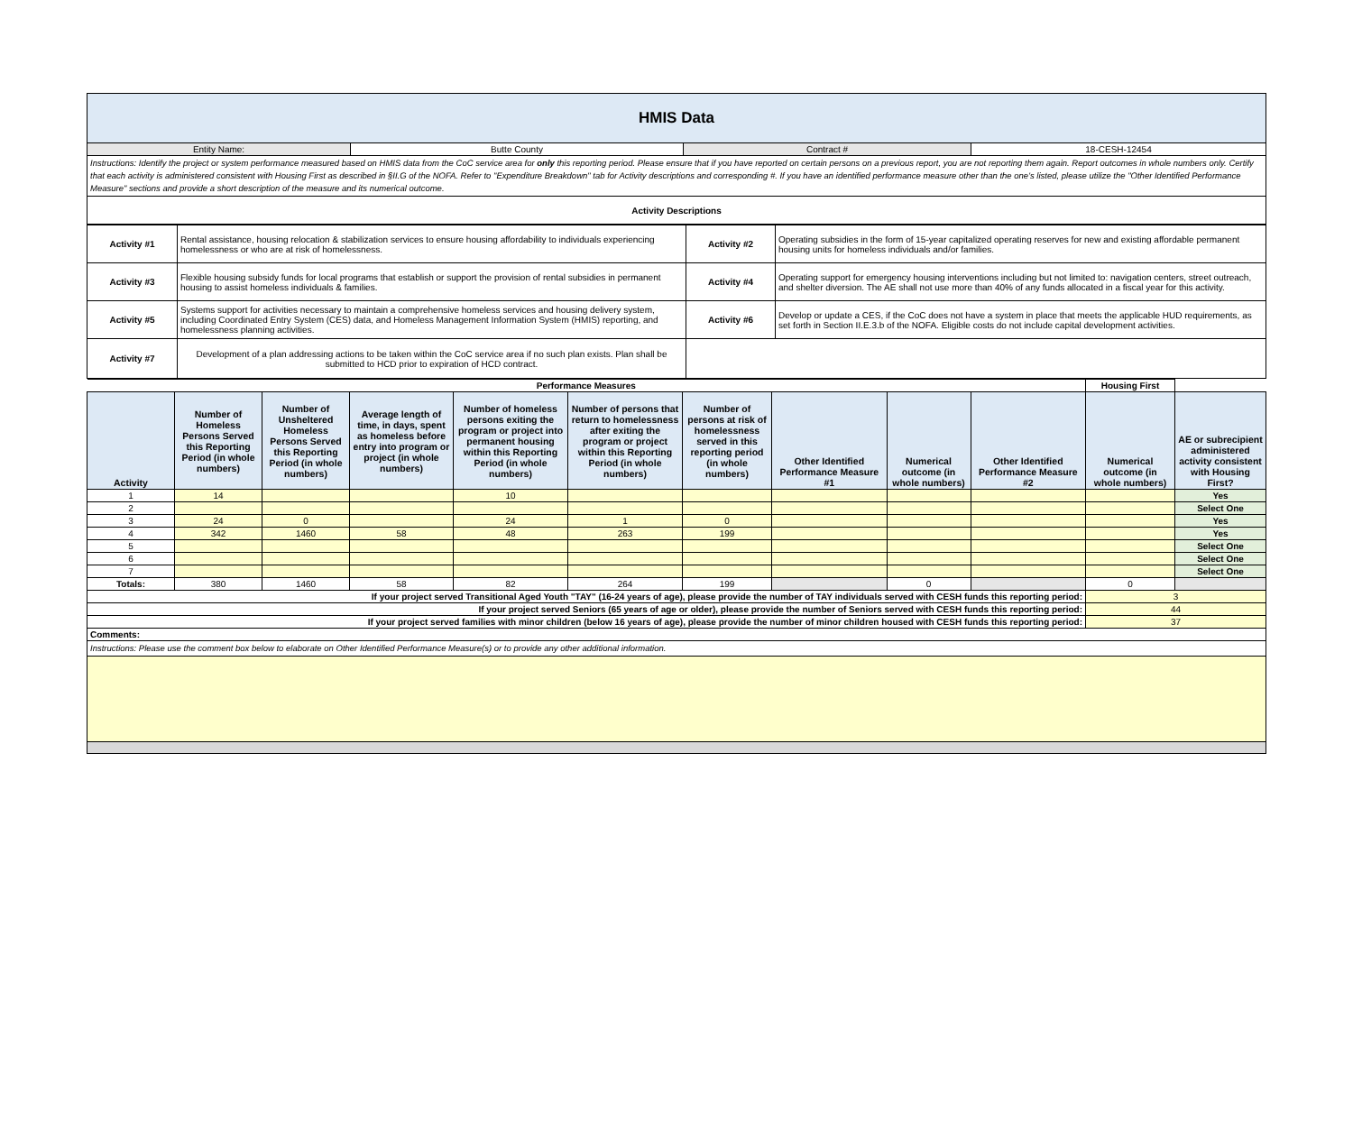| HMIS Data | | | |
| Entity Name: | Butte County | Contract # | 18-CESH-12454 |
| Instructions: Identify the project or system performance measured based on HMIS data from the CoC service area for only this reporting period. Please ensure that if you have reported on certain persons on a previous report, you are not reporting them again. Report outcomes in whole numbers only. Certify that each activity is administered consistent with Housing First as described in §II.G of the NOFA. Refer to "Expenditure Breakdown" tab for Activity descriptions and corresponding #. If you have an identified performance measure other than the one's listed, please utilize the "Other Identified Performance Measure" sections and provide a short description of the measure and its numerical outcome. | | | |
| Activity Descriptions | | | |
| Activity #1 | Rental assistance, housing relocation & stabilization services to ensure housing affordability to individuals experiencing homelessness or who are at risk of homelessness. | Activity #2 | Operating subsidies in the form of 15-year capitalized operating reserves for new and existing affordable permanent housing units for homeless individuals and/or families. |
| Activity #3 | Flexible housing subsidy funds for local programs that establish or support the provision of rental subsidies in permanent housing to assist homeless individuals & families. | Activity #4 | Operating support for emergency housing interventions including but not limited to: navigation centers, street outreach, and shelter diversion. The AE shall not use more than 40% of any funds allocated in a fiscal year for this activity. |
| Activity #5 | Systems support for activities necessary to maintain a comprehensive homeless services and housing delivery system, including Coordinated Entry System (CES) data, and Homeless Management Information System (HMIS) reporting, and homelessness planning activities. | Activity #6 | Develop or update a CES, if the CoC does not have a system in place that meets the applicable HUD requirements, as set forth in Section II.E.3.b of the NOFA. Eligible costs do not include capital development activities. |
| Activity #7 | Development of a plan addressing actions to be taken within the CoC service area if no such plan exists. Plan shall be submitted to HCD prior to expiration of HCD contract. | | |
| Performance Measures | | | | | | | | | | Housing First | |
| Activity | Number of Homeless Persons Served this Reporting Period (in whole numbers) | Number of Unsheltered Homeless Persons Served this Reporting Period (in whole numbers) | Average length of time, in days, spent as homeless before entry into program or project (in whole numbers) | Number of homeless persons exiting the program or project into permanent housing within this Reporting Period (in whole numbers) | Number of persons that return to homelessness after exiting the program or project within this Reporting Period (in whole numbers) | Number of persons at risk of homelessness served in this reporting period (in whole numbers) | Other Identified Performance Measure #1 | Numerical outcome (in whole numbers) | Other Identified Performance Measure #2 | Numerical outcome (in whole numbers) | AE or subrecipient administered activity consistent with Housing First? |
| 1 | 14 | | | 10 | | | | | | | Yes |
| 2 | | | | | | | | | | | Select One |
| 3 | 24 | 0 | | 24 | 1 | 0 | | | | | Yes |
| 4 | 342 | 1460 | 58 | 48 | 263 | 199 | | | | | Yes |
| 5 | | | | | | | | | | | Select One |
| 6 | | | | | | | | | | | Select One |
| 7 | | | | | | | | | | | Select One |
| Totals: | 380 | 1460 | 58 | 82 | 264 | 199 | | 0 | | 0 | |
| If your project served Transitional Aged Youth "TAY" (16-24 years of age), please provide the number of TAY individuals served with CESH funds this reporting period: | | | | | | | | | | 3 | |
| If your project served Seniors (65 years of age or older), please provide the number of Seniors served with CESH funds this reporting period: | | | | | | | | | | 44 | |
| If your project served families with minor children (below 16 years of age), please provide the number of minor children housed with CESH funds this reporting period: | | | | | | | | | | 37 | |
| Comments: | | | | | | | | | | | |
| Instructions: Please use the comment box below to elaborate on Other Identified Performance Measure(s) or to provide any other additional information. | | | | | | | | | | | |